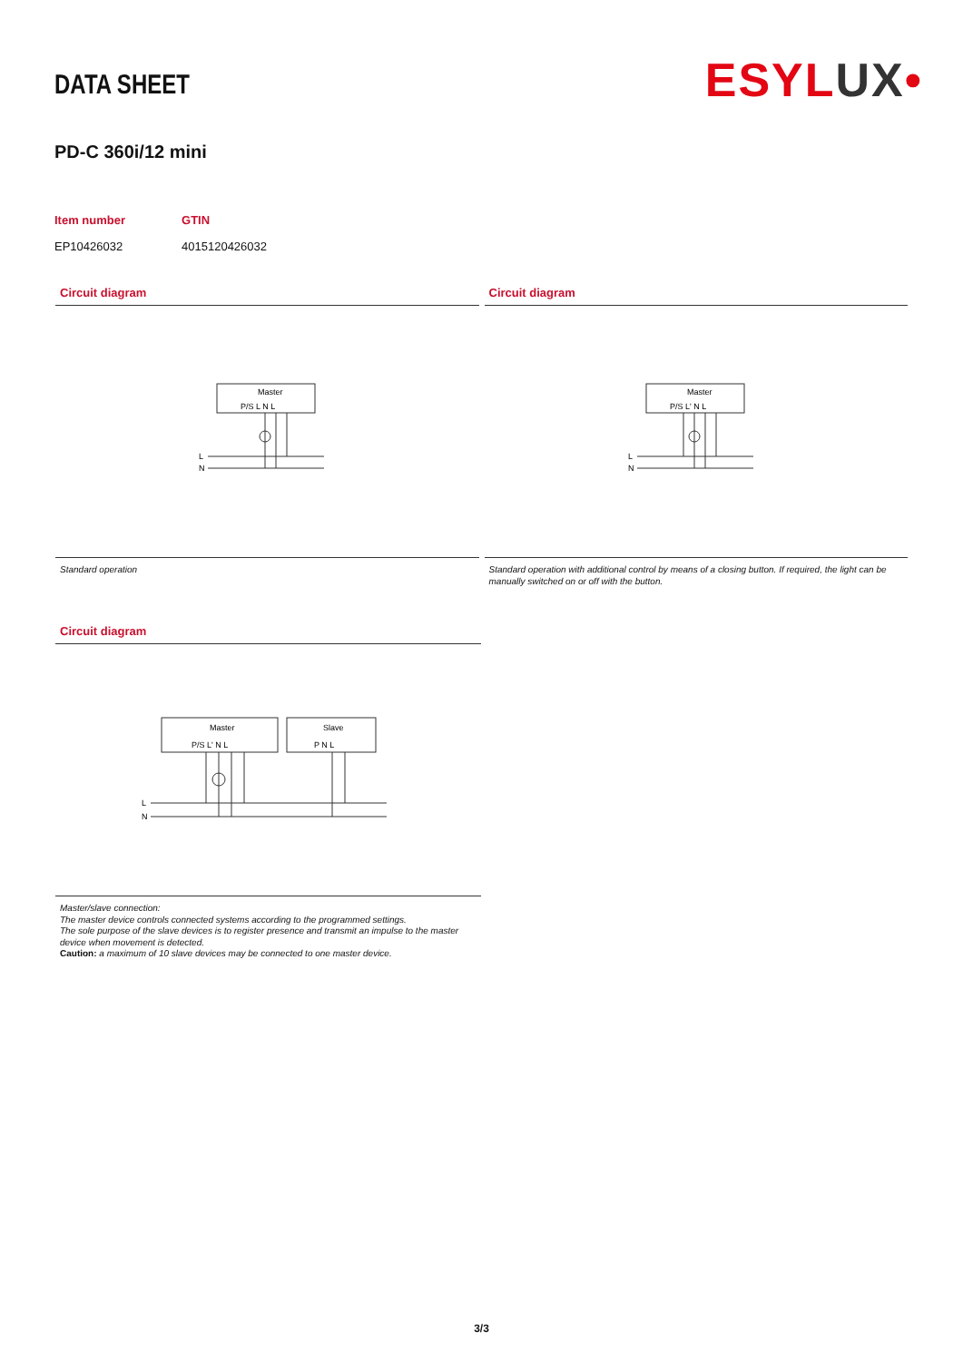DATA SHEET
ESYLUX•
PD-C 360i/12 mini
| Item number | GTIN |
| --- | --- |
| EP10426032 | 4015120426032 |
Circuit diagram
Master
P/S L N L
L
N
Standard operation
Circuit diagram
Master
P/S L' N L
L
N
Standard operation with additional control by means of a closing button. If required, the light can be manually switched on or off with the button.
Circuit diagram
Master
P/S L' N L
Slave
P N L
L
N
Master/slave connection:
The master device controls connected systems according to the programmed settings.
The sole purpose of the slave devices is to register presence and transmit an impulse to the master device when movement is detected.
Caution: a maximum of 10 slave devices may be connected to one master device.
3/3